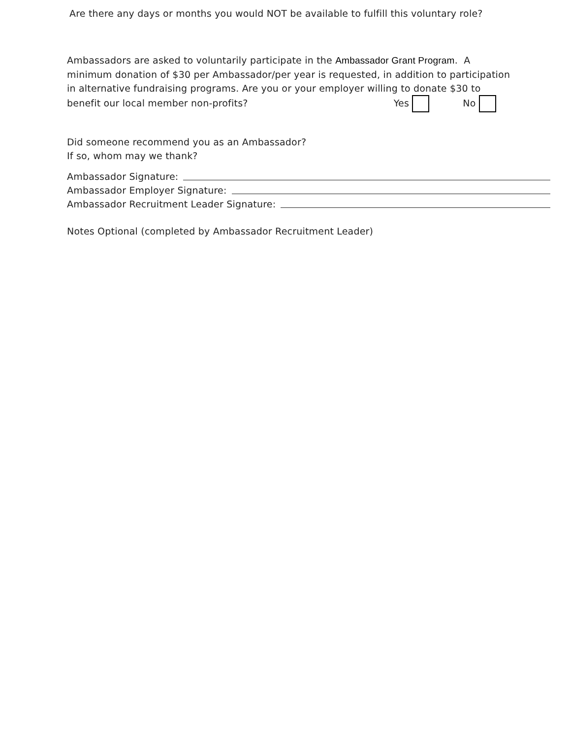Are there any days or months you would NOT be available to fulfill this voluntary role?
Ambassadors are asked to voluntarily participate in the Ambassador Grant Program. A minimum donation of $30 per Ambassador/per year is requested, in addition to participation in alternative fundraising programs. Are you or your employer willing to donate $30 to benefit our local member non-profits? Yes No
Did someone recommend you as an Ambassador?
If so, whom may we thank?
Ambassador Signature:
Ambassador Employer Signature:
Ambassador Recruitment Leader Signature:
Notes Optional (completed by Ambassador Recruitment Leader)